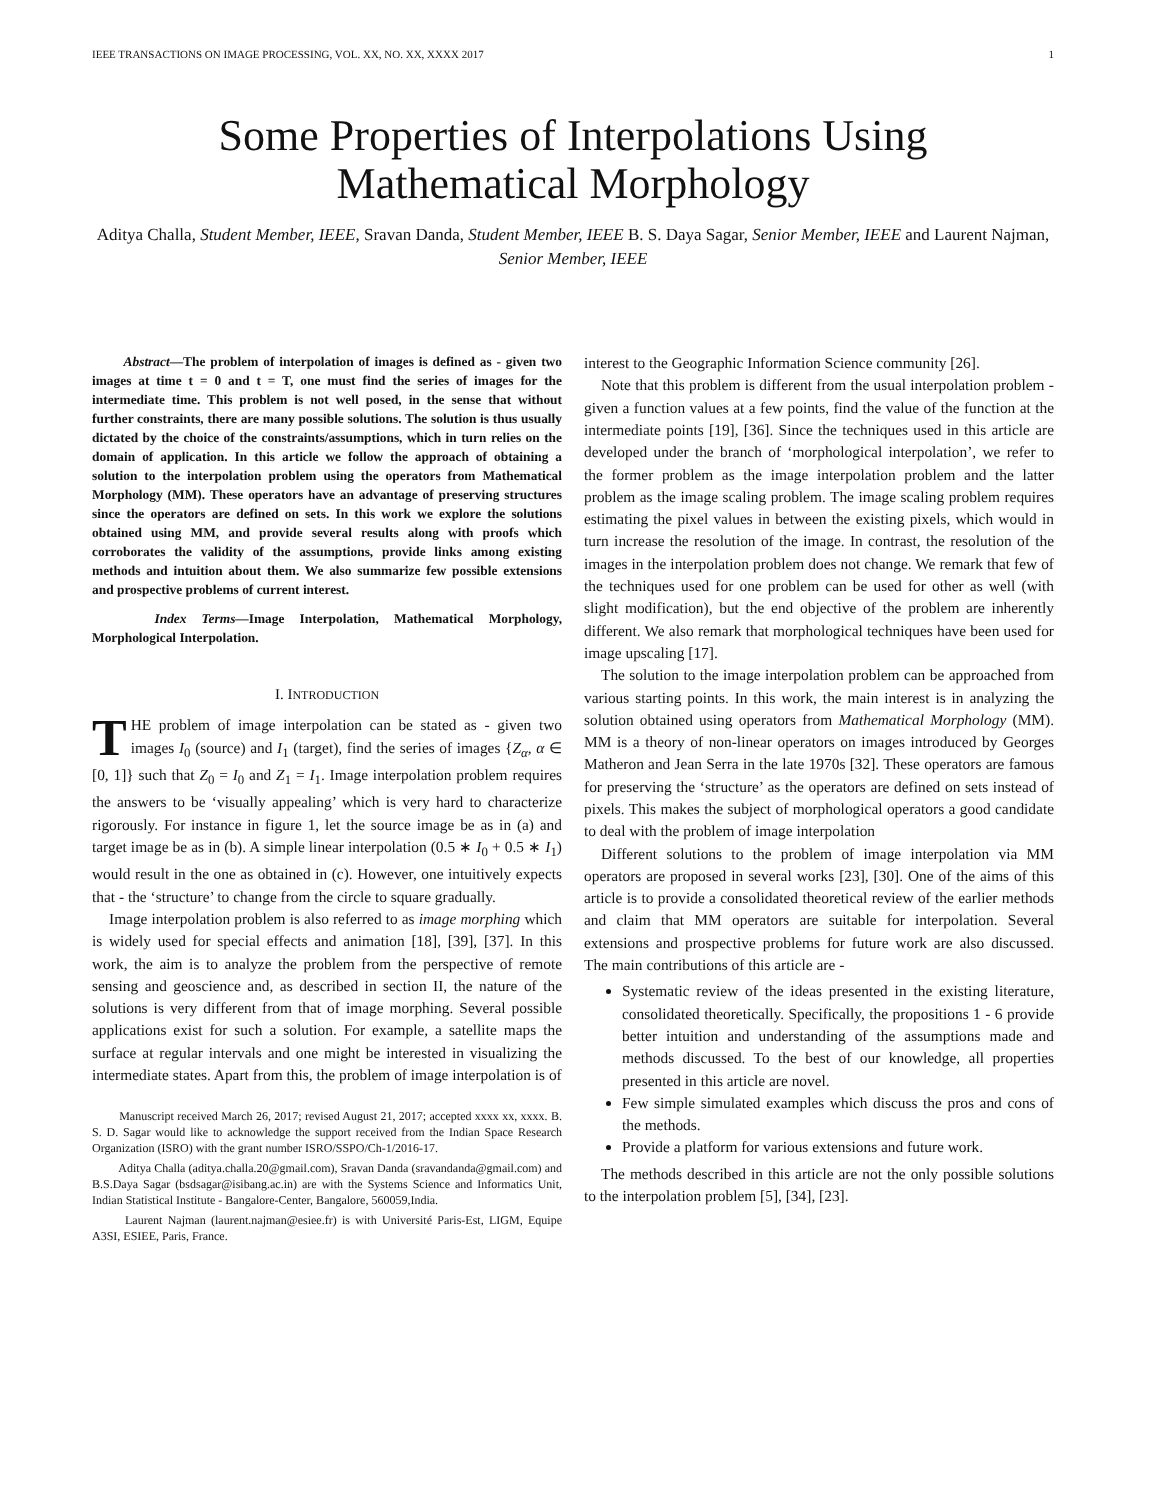IEEE TRANSACTIONS ON IMAGE PROCESSING, VOL. XX, NO. XX, XXXX 2017 1
Some Properties of Interpolations Using
Mathematical Morphology
Aditya Challa, Student Member, IEEE, Sravan Danda, Student Member, IEEE B. S. Daya Sagar, Senior Member, IEEE and Laurent Najman, Senior Member, IEEE
Abstract—The problem of interpolation of images is defined as - given two images at time t = 0 and t = T, one must find the series of images for the intermediate time. This problem is not well posed, in the sense that without further constraints, there are many possible solutions. The solution is thus usually dictated by the choice of the constraints/assumptions, which in turn relies on the domain of application. In this article we follow the approach of obtaining a solution to the interpolation problem using the operators from Mathematical Morphology (MM). These operators have an advantage of preserving structures since the operators are defined on sets. In this work we explore the solutions obtained using MM, and provide several results along with proofs which corroborates the validity of the assumptions, provide links among existing methods and intuition about them. We also summarize few possible extensions and prospective problems of current interest.
Index Terms—Image Interpolation, Mathematical Morphology, Morphological Interpolation.
I. INTRODUCTION
THE problem of image interpolation can be stated as - given two images I<sub>0</sub> (source) and I<sub>1</sub> (target), find the series of images {Z<sub>α</sub>, α ∈ [0, 1]} such that Z<sub>0</sub> = I<sub>0</sub> and Z<sub>1</sub> = I<sub>1</sub>. Image interpolation problem requires the answers to be ‘visually appealing’ which is very hard to characterize rigorously. For instance in figure 1, let the source image be as in (a) and target image be as in (b). A simple linear interpolation (0.5 ∗ I<sub>0</sub> + 0.5 ∗ I<sub>1</sub>) would result in the one as obtained in (c). However, one intuitively expects that - the ‘structure’ to change from the circle to square gradually.
Image interpolation problem is also referred to as image morphing which is widely used for special effects and animation [18], [39], [37]. In this work, the aim is to analyze the problem from the perspective of remote sensing and geoscience and, as described in section II, the nature of the solutions is very different from that of image morphing. Several possible applications exist for such a solution. For example, a satellite maps the surface at regular intervals and one might be interested in visualizing the intermediate states. Apart from this, the problem of image interpolation is of
Manuscript received March 26, 2017; revised August 21, 2017; accepted xxxx xx, xxxx. B. S. D. Sagar would like to acknowledge the support received from the Indian Space Research Organization (ISRO) with the grant number ISRO/SSPO/Ch-1/2016-17.
Aditya Challa (aditya.challa.20@gmail.com), Sravan Danda (sravandanda@gmail.com) and B.S.Daya Sagar (bsdsagar@isibang.ac.in) are with the Systems Science and Informatics Unit, Indian Statistical Institute - Bangalore-Center, Bangalore, 560059,India.
Laurent Najman (laurent.najman@esiee.fr) is with Université Paris-Est, LIGM, Equipe A3SI, ESIEE, Paris, France.
interest to the Geographic Information Science community [26].
Note that this problem is different from the usual interpolation problem - given a function values at a few points, find the value of the function at the intermediate points [19], [36]. Since the techniques used in this article are developed under the branch of ‘morphological interpolation’, we refer to the former problem as the image interpolation problem and the latter problem as the image scaling problem. The image scaling problem requires estimating the pixel values in between the existing pixels, which would in turn increase the resolution of the image. In contrast, the resolution of the images in the interpolation problem does not change. We remark that few of the techniques used for one problem can be used for other as well (with slight modification), but the end objective of the problem are inherently different. We also remark that morphological techniques have been used for image upscaling [17].
The solution to the image interpolation problem can be approached from various starting points. In this work, the main interest is in analyzing the solution obtained using operators from Mathematical Morphology (MM). MM is a theory of non-linear operators on images introduced by Georges Matheron and Jean Serra in the late 1970s [32]. These operators are famous for preserving the ‘structure’ as the operators are defined on sets instead of pixels. This makes the subject of morphological operators a good candidate to deal with the problem of image interpolation
Different solutions to the problem of image interpolation via MM operators are proposed in several works [23], [30]. One of the aims of this article is to provide a consolidated theoretical review of the earlier methods and claim that MM operators are suitable for interpolation. Several extensions and prospective problems for future work are also discussed. The main contributions of this article are -
Systematic review of the ideas presented in the existing literature, consolidated theoretically. Specifically, the propositions 1 - 6 provide better intuition and understanding of the assumptions made and methods discussed. To the best of our knowledge, all properties presented in this article are novel.
Few simple simulated examples which discuss the pros and cons of the methods.
Provide a platform for various extensions and future work.
The methods described in this article are not the only possible solutions to the interpolation problem [5], [34], [23].